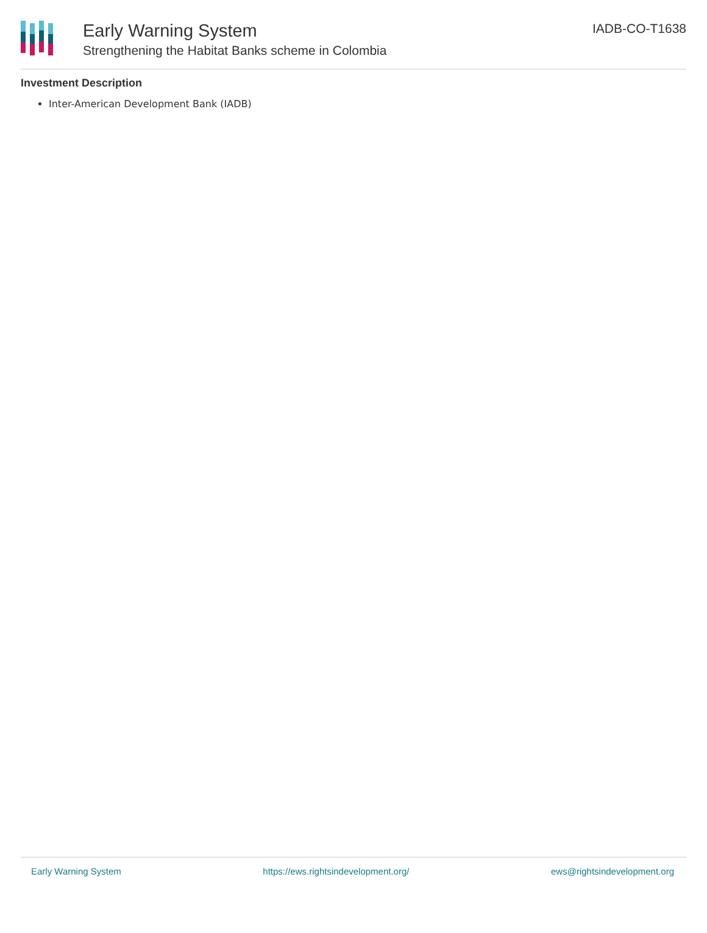Early Warning System
Strengthening the Habitat Banks scheme in Colombia
IADB-CO-T1638
Investment Description
Inter-American Development Bank (IADB)
Early Warning System https://ews.rightsindevelopment.org/ ews@rightsindevelopment.org